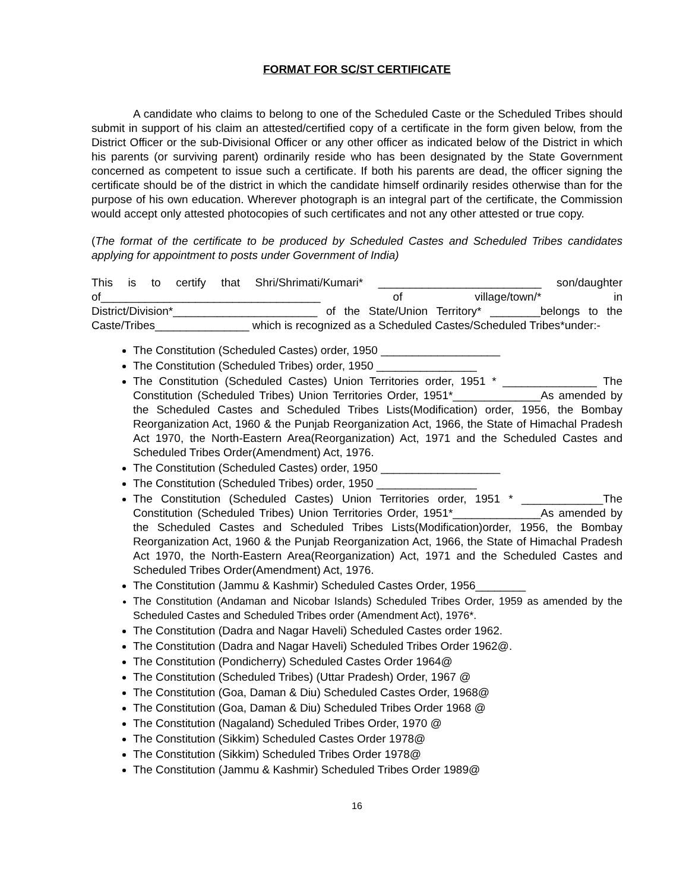FORMAT FOR SC/ST CERTIFICATE
A candidate who claims to belong to one of the Scheduled Caste or the Scheduled Tribes should submit in support of his claim an attested/certified copy of a certificate in the form given below, from the District Officer or the sub-Divisional Officer or any other officer as indicated below of the District in which his parents (or surviving parent) ordinarily reside who has been designated by the State Government concerned as competent to issue such a certificate. If both his parents are dead, the officer signing the certificate should be of the district in which the candidate himself ordinarily resides otherwise than for the purpose of his own education. Wherever photograph is an integral part of the certificate, the Commission would accept only attested photocopies of such certificates and not any other attested or true copy.
(The format of the certificate to be produced by Scheduled Castes and Scheduled Tribes candidates applying for appointment to posts under Government of India)
This is to certify that Shri/Shrimati/Kumari* __________________________ son/daughter of___________________________________ of village/town/* in District/Division*_______________________ of the State/Union Territory* ________belongs to the Caste/Tribes_______________ which is recognized as a Scheduled Castes/Scheduled Tribes*under:-
The Constitution (Scheduled Castes) order, 1950 ___________________
The Constitution (Scheduled Tribes) order, 1950 ________________
The Constitution (Scheduled Castes) Union Territories order, 1951 * _______________ The Constitution (Scheduled Tribes) Union Territories Order, 1951*______________As amended by the Scheduled Castes and Scheduled Tribes Lists(Modification) order, 1956, the Bombay Reorganization Act, 1960 & the Punjab Reorganization Act, 1966, the State of Himachal Pradesh Act 1970, the North-Eastern Area(Reorganization) Act, 1971 and the Scheduled Castes and Scheduled Tribes Order(Amendment) Act, 1976.
The Constitution (Scheduled Castes) order, 1950 ___________________
The Constitution (Scheduled Tribes) order, 1950 ________________
The Constitution (Scheduled Castes) Union Territories order, 1951 * _____________The Constitution (Scheduled Tribes) Union Territories Order, 1951*______________As amended by the Scheduled Castes and Scheduled Tribes Lists(Modification)order, 1956, the Bombay Reorganization Act, 1960 & the Punjab Reorganization Act, 1966, the State of Himachal Pradesh Act 1970, the North-Eastern Area(Reorganization) Act, 1971 and the Scheduled Castes and Scheduled Tribes Order(Amendment) Act, 1976.
The Constitution (Jammu & Kashmir) Scheduled Castes Order, 1956________
The Constitution (Andaman and Nicobar Islands) Scheduled Tribes Order, 1959 as amended by the Scheduled Castes and Scheduled Tribes order (Amendment Act), 1976*.
The Constitution (Dadra and Nagar Haveli) Scheduled Castes order 1962.
The Constitution (Dadra and Nagar Haveli) Scheduled Tribes Order 1962@.
The Constitution (Pondicherry) Scheduled Castes Order 1964@
The Constitution (Scheduled Tribes) (Uttar Pradesh) Order, 1967 @
The Constitution (Goa, Daman & Diu) Scheduled Castes Order, 1968@
The Constitution (Goa, Daman & Diu) Scheduled Tribes Order 1968 @
The Constitution (Nagaland) Scheduled Tribes Order, 1970 @
The Constitution (Sikkim) Scheduled Castes Order 1978@
The Constitution (Sikkim) Scheduled Tribes Order 1978@
The Constitution (Jammu & Kashmir) Scheduled Tribes Order 1989@
16